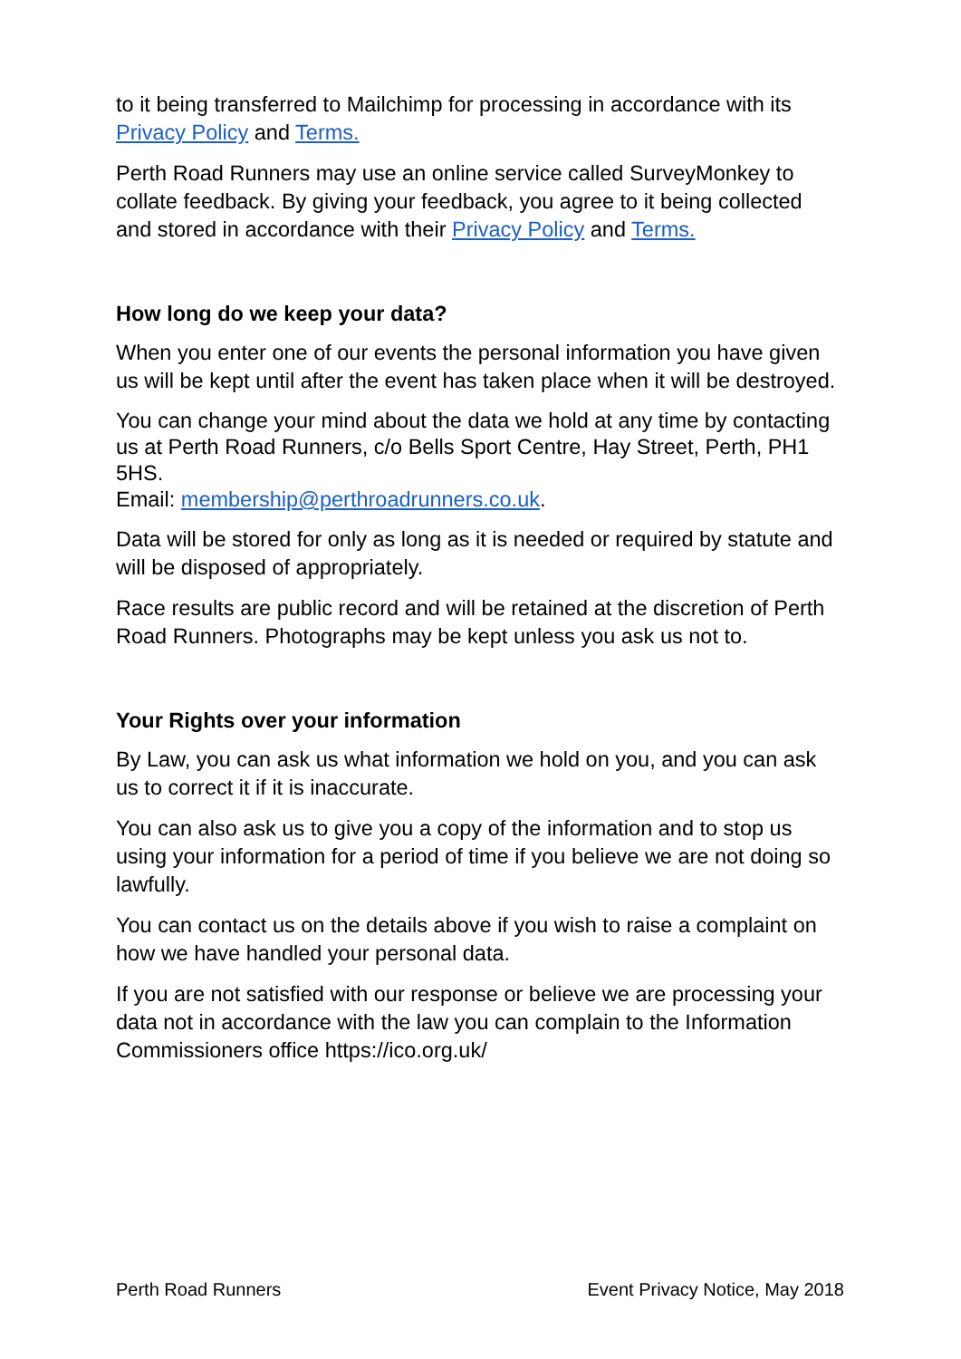to it being transferred to Mailchimp for processing in accordance with its Privacy Policy and Terms.
Perth Road Runners may use an online service called SurveyMonkey to collate feedback. By giving your feedback, you agree to it being collected and stored in accordance with their Privacy Policy and Terms.
How long do we keep your data?
When you enter one of our events the personal information you have given us will be kept until after the event has taken place when it will be destroyed.
You can change your mind about the data we hold at any time by contacting us at Perth Road Runners, c/o Bells Sport Centre, Hay Street, Perth, PH1 5HS.
Email: membership@perthroadrunners.co.uk.
Data will be stored for only as long as it is needed or required by statute and will be disposed of appropriately.
Race results are public record and will be retained at the discretion of Perth Road Runners. Photographs may be kept unless you ask us not to.
Your Rights over your information
By Law, you can ask us what information we hold on you, and you can ask us to correct it if it is inaccurate.
You can also ask us to give you a copy of the information and to stop us using your information for a period of time if you believe we are not doing so lawfully.
You can contact us on the details above if you wish to raise a complaint on how we have handled your personal data.
If you are not satisfied with our response or believe we are processing your data not in accordance with the law you can complain to the Information Commissioners office https://ico.org.uk/
Perth Road Runners Event Privacy Notice, May 2018